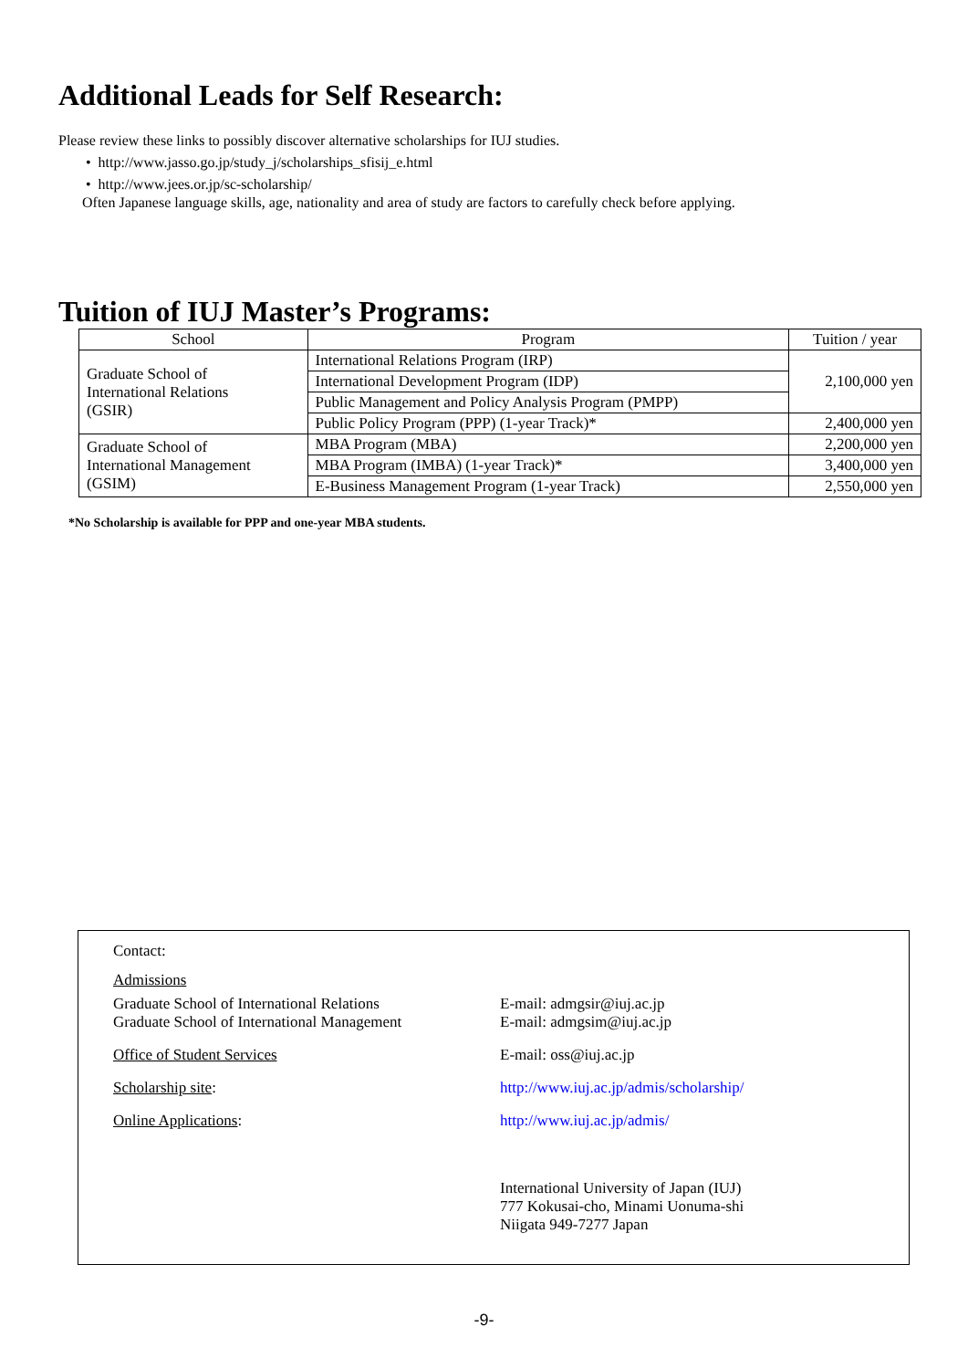Additional Leads for Self Research:
Please review these links to possibly discover alternative scholarships for IUJ studies.
• http://www.jasso.go.jp/study_j/scholarships_sfisij_e.html
• http://www.jees.or.jp/sc-scholarship/
Often Japanese language skills, age, nationality and area of study are factors to carefully check before applying.
Tuition of IUJ Master’s Programs:
| School | Program | Tuition / year |
| --- | --- | --- |
| Graduate School of International Relations (GSIR) | International Relations Program (IRP) | 2,100,000 yen |
| | International Development Program (IDP) | |
| | Public Management and Policy Analysis Program (PMPP) | |
| | Public Policy Program (PPP) (1-year Track)* | 2,400,000 yen |
| Graduate School of International Management (GSIM) | MBA Program (MBA) | 2,200,000 yen |
| | MBA Program (IMBA) (1-year Track)* | 3,400,000 yen |
| | E-Business Management Program (1-year Track) | 2,550,000 yen |
*No Scholarship is available for PPP and one-year MBA students.
Contact:
Admissions
Graduate School of International Relations
Graduate School of International Management
E-mail: admgsir@iuj.ac.jp
E-mail: admgsim@iuj.ac.jp
Office of Student Services E-mail: oss@iuj.ac.jp
Scholarship site: http://www.iuj.ac.jp/admis/scholarship/
Online Applications: http://www.iuj.ac.jp/admis/
International University of Japan (IUJ)
777 Kokusai-cho, Minami Uonuma-shi
Niigata 949-7277 Japan
-9-